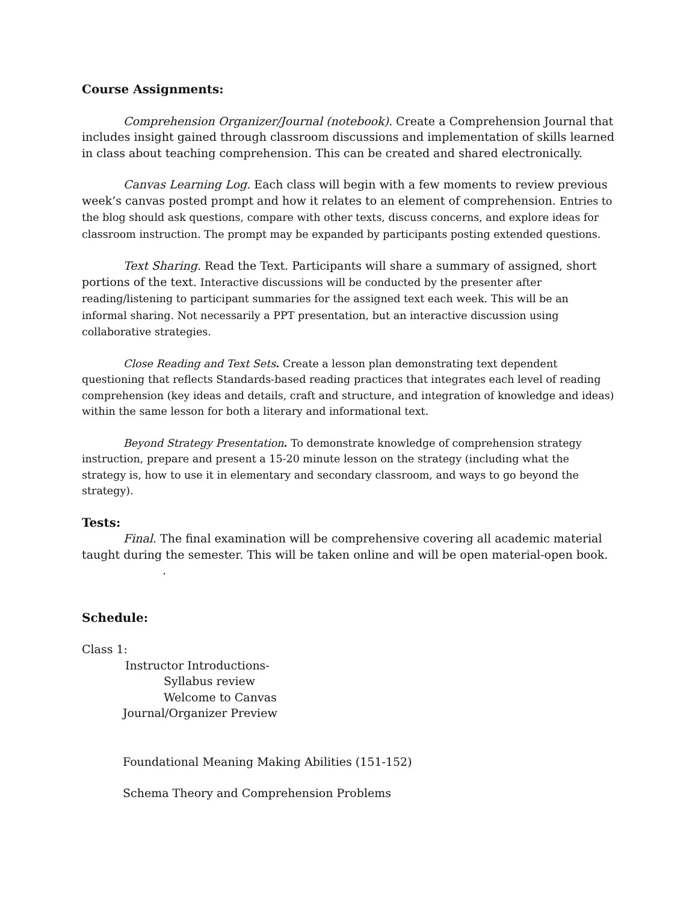Course Assignments:
Comprehension Organizer/Journal (notebook). Create a Comprehension Journal that includes insight gained through classroom discussions and implementation of skills learned in class about teaching comprehension. This can be created and shared electronically.
Canvas Learning Log. Each class will begin with a few moments to review previous week’s canvas posted prompt and how it relates to an element of comprehension. Entries to the blog should ask questions, compare with other texts, discuss concerns, and explore ideas for classroom instruction. The prompt may be expanded by participants posting extended questions.
Text Sharing. Read the Text. Participants will share a summary of assigned, short portions of the text. Interactive discussions will be conducted by the presenter after reading/listening to participant summaries for the assigned text each week. This will be an informal sharing. Not necessarily a PPT presentation, but an interactive discussion using collaborative strategies.
Close Reading and Text Sets. Create a lesson plan demonstrating text dependent questioning that reflects Standards-based reading practices that integrates each level of reading comprehension (key ideas and details, craft and structure, and integration of knowledge and ideas) within the same lesson for both a literary and informational text.
Beyond Strategy Presentation. To demonstrate knowledge of comprehension strategy instruction, prepare and present a 15-20 minute lesson on the strategy (including what the strategy is, how to use it in elementary and secondary classroom, and ways to go beyond the strategy).
Tests:
Final. The final examination will be comprehensive covering all academic material taught during the semester. This will be taken online and will be open material-open book.
.
Schedule:
Class 1:
Instructor Introductions-
Syllabus review
Welcome to Canvas
Journal/Organizer Preview
Foundational Meaning Making Abilities (151-152)
Schema Theory and Comprehension Problems